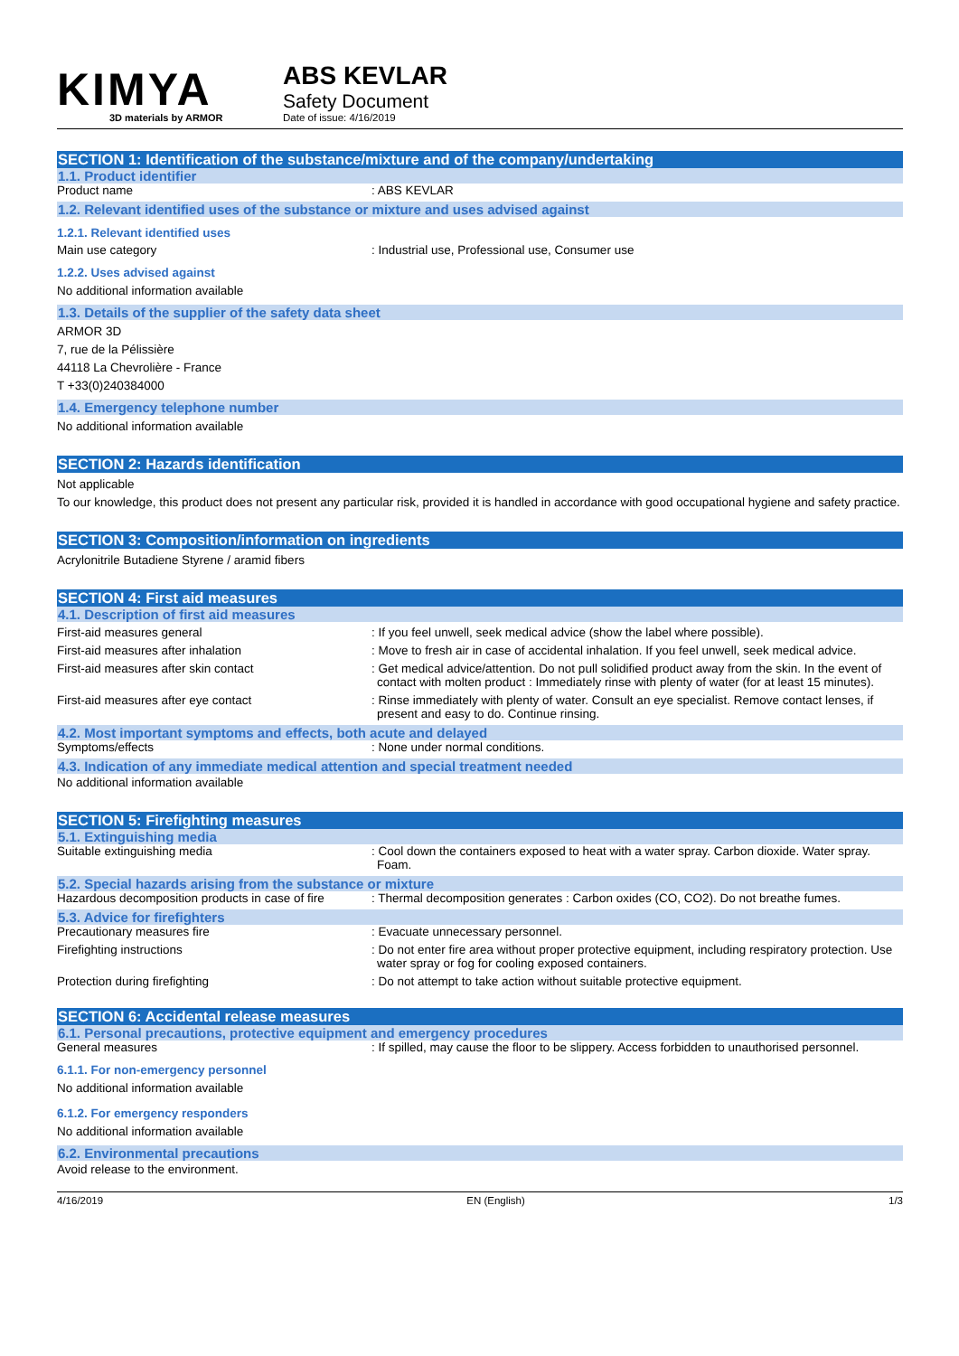KIMYA
3D materials by ARMOR
ABS KEVLAR
Safety Document
Date of issue: 4/16/2019
SECTION 1: Identification of the substance/mixture and of the company/undertaking
1.1. Product identifier
Product name : ABS KEVLAR
1.2. Relevant identified uses of the substance or mixture and uses advised against
1.2.1. Relevant identified uses
Main use category : Industrial use, Professional use, Consumer use
1.2.2. Uses advised against
No additional information available
1.3. Details of the supplier of the safety data sheet
ARMOR 3D
7, rue de la Pélissière
44118 La Chevrolière - France
T +33(0)240384000
1.4. Emergency telephone number
No additional information available
SECTION 2: Hazards identification
Not applicable
To our knowledge, this product does not present any particular risk, provided it is handled in accordance with good occupational hygiene and safety practice.
SECTION 3: Composition/information on ingredients
Acrylonitrile Butadiene Styrene / aramid fibers
SECTION 4: First aid measures
4.1. Description of first aid measures
First-aid measures general : If you feel unwell, seek medical advice (show the label where possible).
First-aid measures after inhalation : Move to fresh air in case of accidental inhalation. If you feel unwell, seek medical advice.
First-aid measures after skin contact : Get medical advice/attention. Do not pull solidified product away from the skin. In the event of contact with molten product : Immediately rinse with plenty of water (for at least 15 minutes).
First-aid measures after eye contact : Rinse immediately with plenty of water. Consult an eye specialist. Remove contact lenses, if present and easy to do. Continue rinsing.
4.2. Most important symptoms and effects, both acute and delayed
Symptoms/effects : None under normal conditions.
4.3. Indication of any immediate medical attention and special treatment needed
No additional information available
SECTION 5: Firefighting measures
5.1. Extinguishing media
Suitable extinguishing media : Cool down the containers exposed to heat with a water spray. Carbon dioxide. Water spray. Foam.
5.2. Special hazards arising from the substance or mixture
Hazardous decomposition products in case of fire
: Thermal decomposition generates : Carbon oxides (CO, CO2). Do not breathe fumes.
5.3. Advice for firefighters
Precautionary measures fire : Evacuate unnecessary personnel.
Firefighting instructions : Do not enter fire area without proper protective equipment, including respiratory protection. Use water spray or fog for cooling exposed containers.
Protection during firefighting : Do not attempt to take action without suitable protective equipment.
SECTION 6: Accidental release measures
6.1. Personal precautions, protective equipment and emergency procedures
General measures : If spilled, may cause the floor to be slippery. Access forbidden to unauthorised personnel.
6.1.1. For non-emergency personnel
No additional information available
6.1.2. For emergency responders
No additional information available
6.2. Environmental precautions
Avoid release to the environment.
4/16/2019 EN (English) 1/3